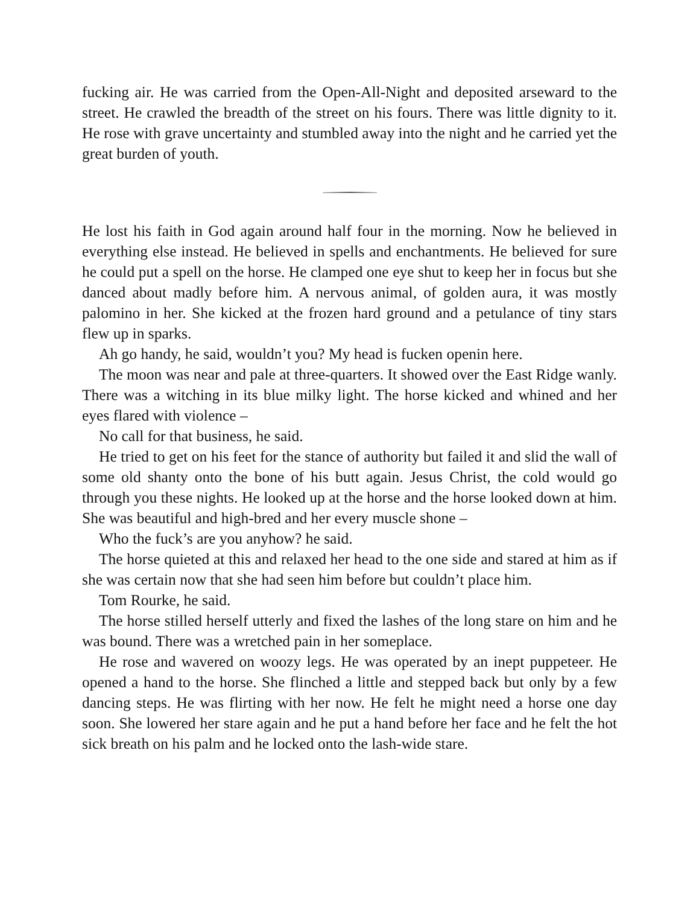fucking air. He was carried from the Open-All-Night and deposited arseward to the street. He crawled the breadth of the street on his fours. There was little dignity to it. He rose with grave uncertainty and stumbled away into the night and he carried yet the great burden of youth.
He lost his faith in God again around half four in the morning. Now he believed in everything else instead. He believed in spells and enchantments. He believed for sure he could put a spell on the horse. He clamped one eye shut to keep her in focus but she danced about madly before him. A nervous animal, of golden aura, it was mostly palomino in her. She kicked at the frozen hard ground and a petulance of tiny stars flew up in sparks.
Ah go handy, he said, wouldn’t you? My head is fucken openin here.
The moon was near and pale at three-quarters. It showed over the East Ridge wanly. There was a witching in its blue milky light. The horse kicked and whined and her eyes flared with violence –
No call for that business, he said.
He tried to get on his feet for the stance of authority but failed it and slid the wall of some old shanty onto the bone of his butt again. Jesus Christ, the cold would go through you these nights. He looked up at the horse and the horse looked down at him. She was beautiful and high-bred and her every muscle shone –
Who the fuck’s are you anyhow? he said.
The horse quieted at this and relaxed her head to the one side and stared at him as if she was certain now that she had seen him before but couldn’t place him.
Tom Rourke, he said.
The horse stilled herself utterly and fixed the lashes of the long stare on him and he was bound. There was a wretched pain in her someplace.
He rose and wavered on woozy legs. He was operated by an inept puppeteer. He opened a hand to the horse. She flinched a little and stepped back but only by a few dancing steps. He was flirting with her now. He felt he might need a horse one day soon. She lowered her stare again and he put a hand before her face and he felt the hot sick breath on his palm and he locked onto the lash-wide stare.